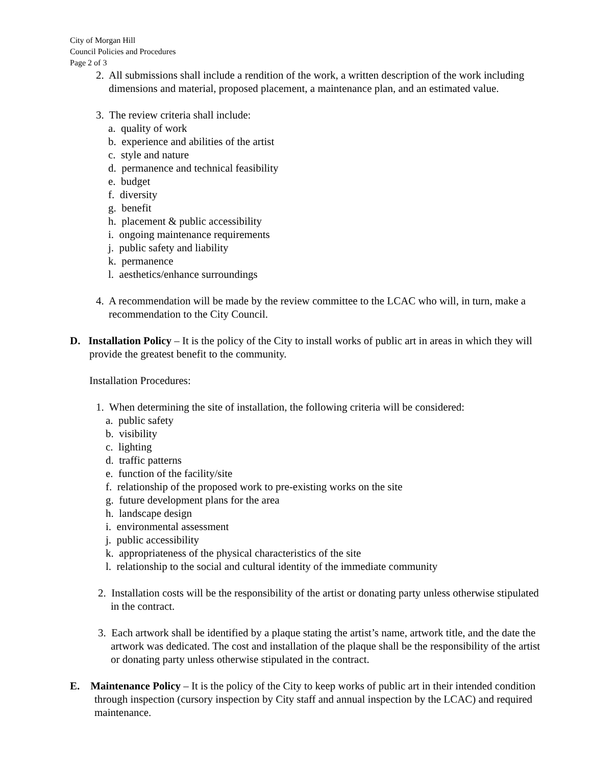City of Morgan Hill
Council Policies and Procedures
Page 2 of 3
2. All submissions shall include a rendition of the work, a written description of the work including dimensions and material, proposed placement, a maintenance plan, and an estimated value.
3. The review criteria shall include:
a. quality of work
b. experience and abilities of the artist
c. style and nature
d. permanence and technical feasibility
e. budget
f. diversity
g. benefit
h. placement & public accessibility
i. ongoing maintenance requirements
j. public safety and liability
k. permanence
l. aesthetics/enhance surroundings
4. A recommendation will be made by the review committee to the LCAC who will, in turn, make a recommendation to the City Council.
D. Installation Policy – It is the policy of the City to install works of public art in areas in which they will provide the greatest benefit to the community.
Installation Procedures:
1. When determining the site of installation, the following criteria will be considered:
a. public safety
b. visibility
c. lighting
d. traffic patterns
e. function of the facility/site
f. relationship of the proposed work to pre-existing works on the site
g. future development plans for the area
h. landscape design
i. environmental assessment
j. public accessibility
k. appropriateness of the physical characteristics of the site
l. relationship to the social and cultural identity of the immediate community
2. Installation costs will be the responsibility of the artist or donating party unless otherwise stipulated in the contract.
3. Each artwork shall be identified by a plaque stating the artist’s name, artwork title, and the date the artwork was dedicated. The cost and installation of the plaque shall be the responsibility of the artist or donating party unless otherwise stipulated in the contract.
E. Maintenance Policy – It is the policy of the City to keep works of public art in their intended condition through inspection (cursory inspection by City staff and annual inspection by the LCAC) and required maintenance.